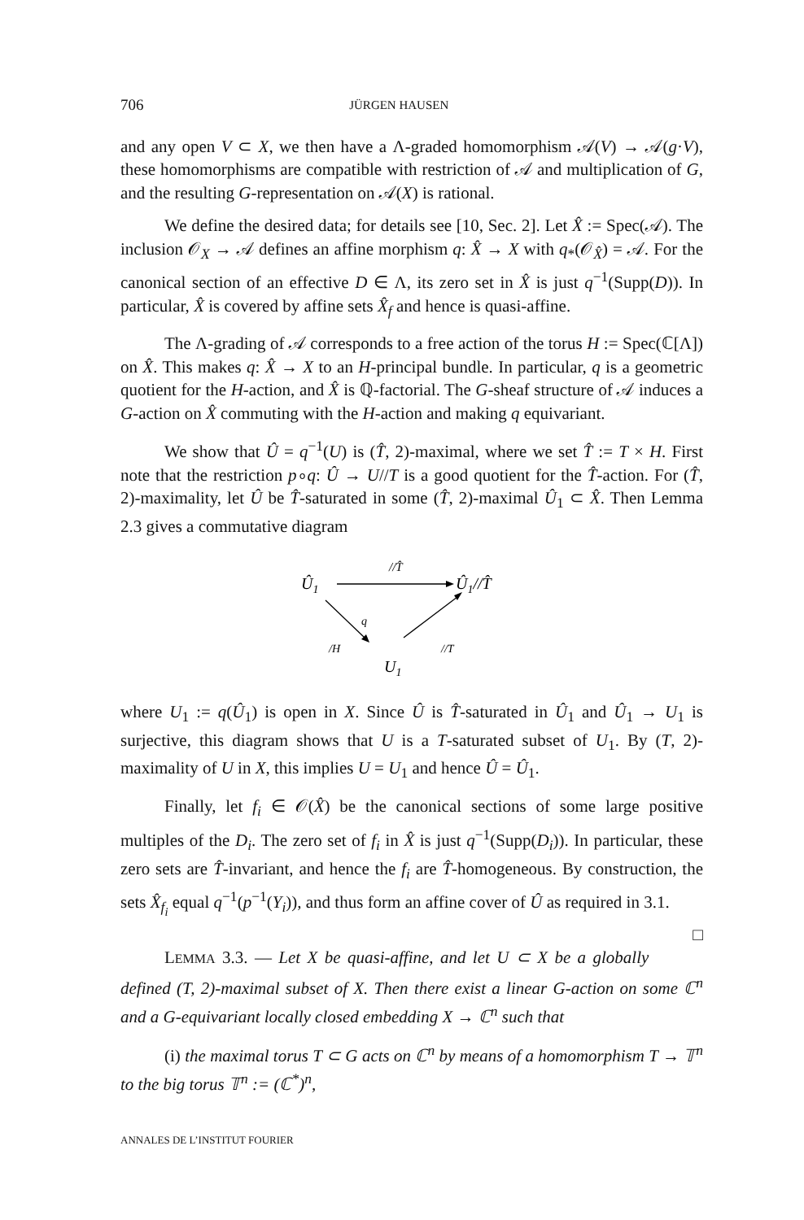706 JÜRGEN HAUSEN
and any open V ⊂ X, we then have a Λ-graded homomorphism 𝒜(V) → 𝒜(g·V), these homomorphisms are compatible with restriction of 𝒜 and multiplication of G, and the resulting G-representation on 𝒜(X) is rational.
We define the desired data; for details see [10, Sec. 2]. Let X̂ := Spec(𝒜). The inclusion 𝒪<sub>X</sub> → 𝒜 defines an affine morphism q: X̂ → X with q<sub>*</sub>(𝒪<sub>X̂</sub>) = 𝒜. For the canonical section of an effective D ∈ Λ, its zero set in X̂ is just q<sup>−1</sup>(Supp(D)). In particular, X̂ is covered by affine sets X̂<sub>f</sub> and hence is quasi-affine.
The Λ-grading of 𝒜 corresponds to a free action of the torus H := Spec(ℂ[Λ]) on X̂. This makes q: X̂ → X to an H-principal bundle. In particular, q is a geometric quotient for the H-action, and X̂ is ℚ-factorial. The G-sheaf structure of 𝒜 induces a G-action on X̂ commuting with the H-action and making q equivariant.
We show that Û = q<sup>−1</sup>(U) is (T̂, 2)-maximal, where we set T̂ := T × H. First note that the restriction p∘q: Û → U//T is a good quotient for the T̂-action. For (T̂, 2)-maximality, let Û be T̂-saturated in some (T̂, 2)-maximal Û<sub>1</sub> ⊂ X̂. Then Lemma 2.3 gives a commutative diagram
Û1
//T̂
Û1//T̂
q
/H
//T
U1
where U<sub>1</sub> := q(Û<sub>1</sub>) is open in X. Since Û is T̂-saturated in Û<sub>1</sub> and Û<sub>1</sub> → U<sub>1</sub> is surjective, this diagram shows that U is a T-saturated subset of U<sub>1</sub>. By (T, 2)-maximality of U in X, this implies U = U<sub>1</sub> and hence Û = Û<sub>1</sub>.
Finally, let f<sub>i</sub> ∈ 𝒪(X̂) be the canonical sections of some large positive multiples of the D<sub>i</sub>. The zero set of f<sub>i</sub> in X̂ is just q<sup>−1</sup>(Supp(D<sub>i</sub>)). In particular, these zero sets are T̂-invariant, and hence the f<sub>i</sub> are T̂-homogeneous. By construction, the sets X̂<sub>f<sub>i</sub></sub> equal q<sup>−1</sup>(p<sup>−1</sup>(Y<sub>i</sub>)), and thus form an affine cover of Û as required in 3.1. □
LEMMA 3.3. — Let X be quasi-affine, and let U ⊂ X be a globally defined (T, 2)-maximal subset of X. Then there exist a linear G-action on some ℂ<sup>n</sup> and a G-equivariant locally closed embedding X → ℂ<sup>n</sup> such that
(i) the maximal torus T ⊂ G acts on ℂ<sup>n</sup> by means of a homomorphism T → 𝕋<sup>n</sup> to the big torus 𝕋<sup>n</sup> := (ℂ<sup>*</sup>)<sup>n</sup>,
ANNALES DE L’INSTITUT FOURIER